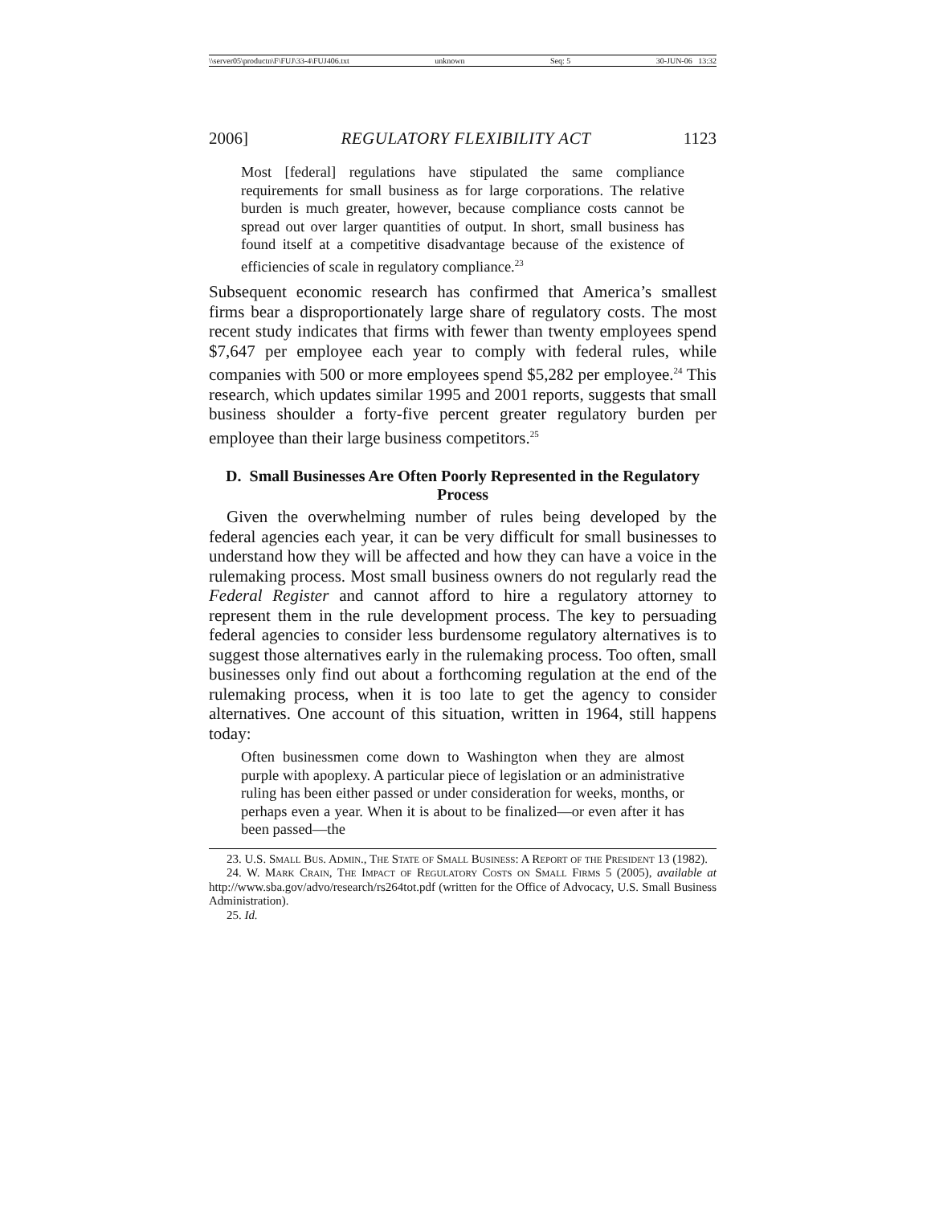\\server05\productn\F\FUJ\33-4\FUJ406.txt unknown Seq: 5 30-JUN-06 13:32
2006] REGULATORY FLEXIBILITY ACT 1123
Most [federal] regulations have stipulated the same compliance requirements for small business as for large corporations. The relative burden is much greater, however, because compliance costs cannot be spread out over larger quantities of output. In short, small business has found itself at a competitive disadvantage because of the existence of efficiencies of scale in regulatory compliance.<sup>23</sup>
Subsequent economic research has confirmed that America’s smallest firms bear a disproportionately large share of regulatory costs. The most recent study indicates that firms with fewer than twenty employees spend $7,647 per employee each year to comply with federal rules, while companies with 500 or more employees spend $5,282 per employee.<sup>24</sup> This research, which updates similar 1995 and 2001 reports, suggests that small business shoulder a forty-five percent greater regulatory burden per employee than their large business competitors.<sup>25</sup>
D. Small Businesses Are Often Poorly Represented in the Regulatory Process
Given the overwhelming number of rules being developed by the federal agencies each year, it can be very difficult for small businesses to understand how they will be affected and how they can have a voice in the rulemaking process. Most small business owners do not regularly read the Federal Register and cannot afford to hire a regulatory attorney to represent them in the rule development process. The key to persuading federal agencies to consider less burdensome regulatory alternatives is to suggest those alternatives early in the rulemaking process. Too often, small businesses only find out about a forthcoming regulation at the end of the rulemaking process, when it is too late to get the agency to consider alternatives. One account of this situation, written in 1964, still happens today:
Often businessmen come down to Washington when they are almost purple with apoplexy. A particular piece of legislation or an administrative ruling has been either passed or under consideration for weeks, months, or perhaps even a year. When it is about to be finalized—or even after it has been passed—the
23. U.S. Small Bus. Admin., The State of Small Business: A Report of the President 13 (1982).
24. W. Mark Crain, The Impact of Regulatory Costs on Small Firms 5 (2005), available at http://www.sba.gov/advo/research/rs264tot.pdf (written for the Office of Advocacy, U.S. Small Business Administration).
25. Id.